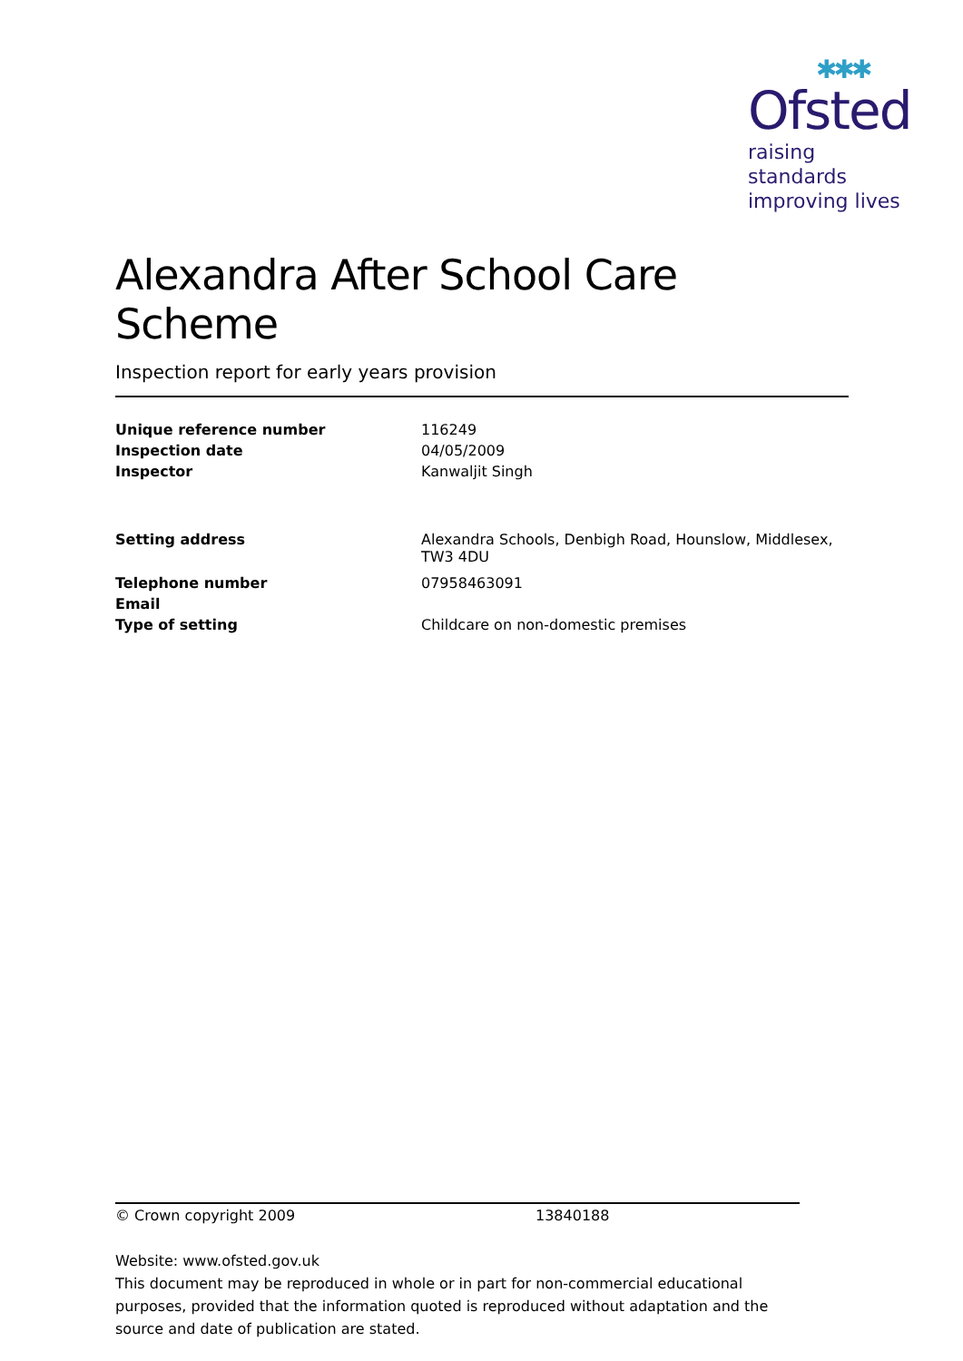✱✱✱
Ofsted
raising standards
improving lives
Alexandra After School Care Scheme
Inspection report for early years provision
| Unique reference number | 116249 |
| Inspection date | 04/05/2009 |
| Inspector | Kanwaljit Singh |
| Setting address | Alexandra Schools, Denbigh Road, Hounslow, Middlesex, TW3 4DU |
| Telephone number | 07958463091 |
| Email | |
| Type of setting | Childcare on non-domestic premises |
© Crown copyright 2009 13840188
Website: www.ofsted.gov.uk
This document may be reproduced in whole or in part for non-commercial educational purposes, provided that the information quoted is reproduced without adaptation and the source and date of publication are stated.